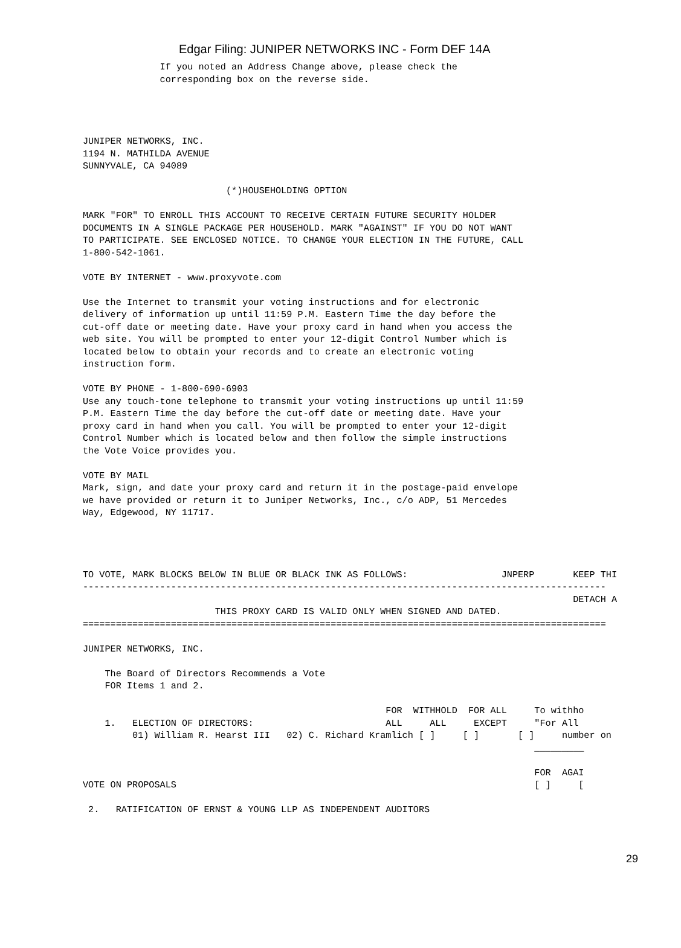Edgar Filing: JUNIPER NETWORKS INC - Form DEF 14A
              If you noted an Address Change above, please check the
              corresponding box on the reverse side.




JUNIPER NETWORKS, INC.
1194 N. MATHILDA AVENUE
SUNNYVALE, CA 94089

                          (*)HOUSEHOLDING OPTION

MARK "FOR" TO ENROLL THIS ACCOUNT TO RECEIVE CERTAIN FUTURE SECURITY HOLDER
DOCUMENTS IN A SINGLE PACKAGE PER HOUSEHOLD. MARK "AGAINST" IF YOU DO NOT WANT
TO PARTICIPATE. SEE ENCLOSED NOTICE. TO CHANGE YOUR ELECTION IN THE FUTURE, CALL
1-800-542-1061.

VOTE BY INTERNET - www.proxyvote.com

Use the Internet to transmit your voting instructions and for electronic
delivery of information up until 11:59 P.M. Eastern Time the day before the
cut-off date or meeting date. Have your proxy card in hand when you access the
web site. You will be prompted to enter your 12-digit Control Number which is
located below to obtain your records and to create an electronic voting
instruction form.

VOTE BY PHONE - 1-800-690-6903
Use any touch-tone telephone to transmit your voting instructions up until 11:59
P.M. Eastern Time the day before the cut-off date or meeting date. Have your
proxy card in hand when you call. You will be prompted to enter your 12-digit
Control Number which is located below and then follow the simple instructions
the Vote Voice provides you.

VOTE BY MAIL
Mark, sign, and date your proxy card and return it in the postage-paid envelope
we have provided or return it to Juniper Networks, Inc., c/o ADP, 51 Mercedes
Way, Edgewood, NY 11717.




TO VOTE, MARK BLOCKS BELOW IN BLUE OR BLACK INK AS FOLLOWS:                 JNPERP       KEEP THI
-----------------------------------------------------------------------------------------------
                                                                                         DETACH A
                        THIS PROXY CARD IS VALID ONLY WHEN SIGNED AND DATED.
===============================================================================================

JUNIPER NETWORKS, INC.

    The Board of Directors Recommends a Vote
    FOR Items 1 and 2.

                                                       FOR  WITHHOLD  FOR ALL     To withho
    1.   ELECTION OF DIRECTORS:                        ALL     ALL     EXCEPT     "For All
         01) William R. Hearst III   02) C. Richard Kramlich [ ]     [ ]       [ ]     number on
                                                                                  _________

                                                                                  FOR  AGAI
VOTE ON PROPOSALS                                                                 [ ]     [

 2.   RATIFICATION OF ERNST & YOUNG LLP AS INDEPENDENT AUDITORS
29